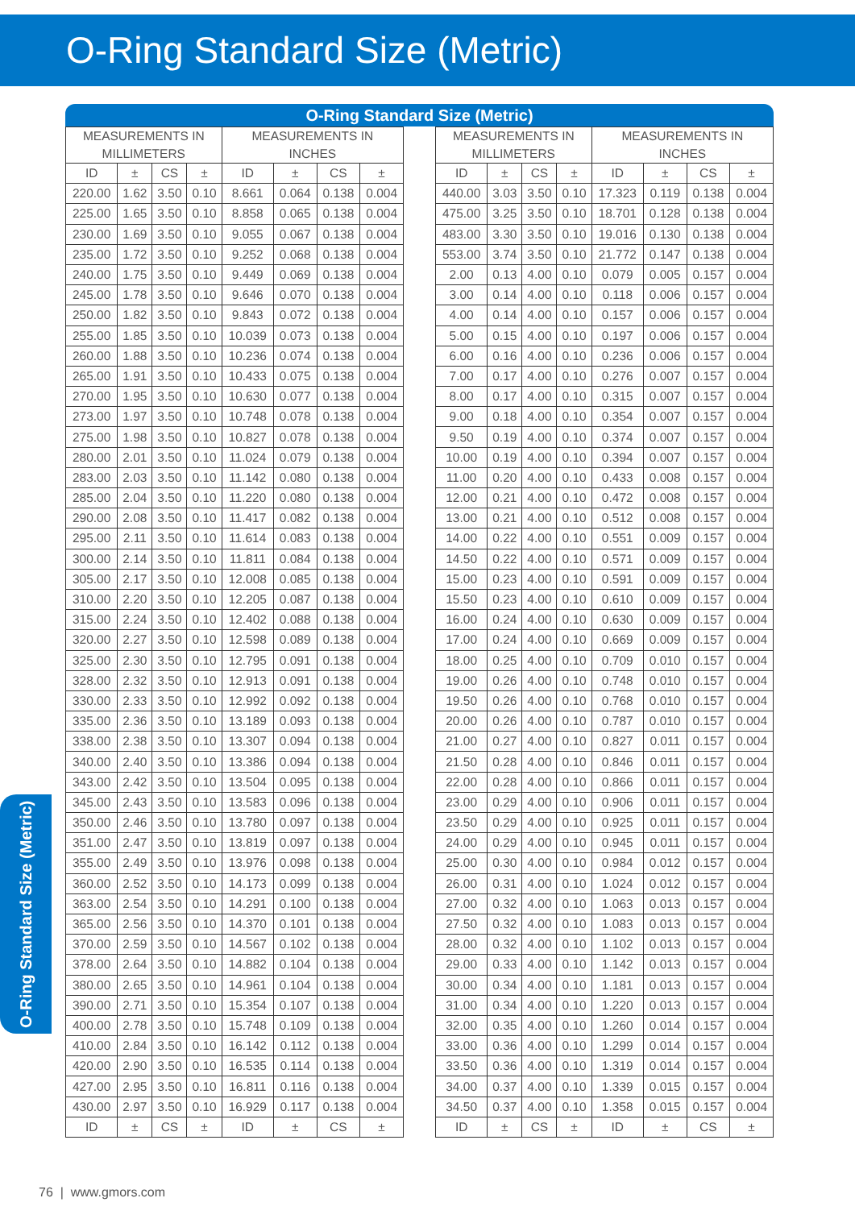O-Ring Standard Size (Metric)
O-Ring Standard Size (Metric)
| MEASUREMENTS IN MILLIMETERS | | | | MEASUREMENTS IN INCHES | | | |
| --- | --- | --- | --- | --- | --- | --- | --- |
| ID | ± | CS | ± | ID | ± | CS | ± |
| 220.00 | 1.62 | 3.50 | 0.10 | 8.661 | 0.064 | 0.138 | 0.004 |
| 225.00 | 1.65 | 3.50 | 0.10 | 8.858 | 0.065 | 0.138 | 0.004 |
| 230.00 | 1.69 | 3.50 | 0.10 | 9.055 | 0.067 | 0.138 | 0.004 |
| 235.00 | 1.72 | 3.50 | 0.10 | 9.252 | 0.068 | 0.138 | 0.004 |
| 240.00 | 1.75 | 3.50 | 0.10 | 9.449 | 0.069 | 0.138 | 0.004 |
| 245.00 | 1.78 | 3.50 | 0.10 | 9.646 | 0.070 | 0.138 | 0.004 |
| 250.00 | 1.82 | 3.50 | 0.10 | 9.843 | 0.072 | 0.138 | 0.004 |
| 255.00 | 1.85 | 3.50 | 0.10 | 10.039 | 0.073 | 0.138 | 0.004 |
| 260.00 | 1.88 | 3.50 | 0.10 | 10.236 | 0.074 | 0.138 | 0.004 |
| 265.00 | 1.91 | 3.50 | 0.10 | 10.433 | 0.075 | 0.138 | 0.004 |
| 270.00 | 1.95 | 3.50 | 0.10 | 10.630 | 0.077 | 0.138 | 0.004 |
| 273.00 | 1.97 | 3.50 | 0.10 | 10.748 | 0.078 | 0.138 | 0.004 |
| 275.00 | 1.98 | 3.50 | 0.10 | 10.827 | 0.078 | 0.138 | 0.004 |
| 280.00 | 2.01 | 3.50 | 0.10 | 11.024 | 0.079 | 0.138 | 0.004 |
| 283.00 | 2.03 | 3.50 | 0.10 | 11.142 | 0.080 | 0.138 | 0.004 |
| 285.00 | 2.04 | 3.50 | 0.10 | 11.220 | 0.080 | 0.138 | 0.004 |
| 290.00 | 2.08 | 3.50 | 0.10 | 11.417 | 0.082 | 0.138 | 0.004 |
| 295.00 | 2.11 | 3.50 | 0.10 | 11.614 | 0.083 | 0.138 | 0.004 |
| 300.00 | 2.14 | 3.50 | 0.10 | 11.811 | 0.084 | 0.138 | 0.004 |
| 305.00 | 2.17 | 3.50 | 0.10 | 12.008 | 0.085 | 0.138 | 0.004 |
| 310.00 | 2.20 | 3.50 | 0.10 | 12.205 | 0.087 | 0.138 | 0.004 |
| 315.00 | 2.24 | 3.50 | 0.10 | 12.402 | 0.088 | 0.138 | 0.004 |
| 320.00 | 2.27 | 3.50 | 0.10 | 12.598 | 0.089 | 0.138 | 0.004 |
| 325.00 | 2.30 | 3.50 | 0.10 | 12.795 | 0.091 | 0.138 | 0.004 |
| 328.00 | 2.32 | 3.50 | 0.10 | 12.913 | 0.091 | 0.138 | 0.004 |
| 330.00 | 2.33 | 3.50 | 0.10 | 12.992 | 0.092 | 0.138 | 0.004 |
| 335.00 | 2.36 | 3.50 | 0.10 | 13.189 | 0.093 | 0.138 | 0.004 |
| 338.00 | 2.38 | 3.50 | 0.10 | 13.307 | 0.094 | 0.138 | 0.004 |
| 340.00 | 2.40 | 3.50 | 0.10 | 13.386 | 0.094 | 0.138 | 0.004 |
| 343.00 | 2.42 | 3.50 | 0.10 | 13.504 | 0.095 | 0.138 | 0.004 |
| 345.00 | 2.43 | 3.50 | 0.10 | 13.583 | 0.096 | 0.138 | 0.004 |
| 350.00 | 2.46 | 3.50 | 0.10 | 13.780 | 0.097 | 0.138 | 0.004 |
| 351.00 | 2.47 | 3.50 | 0.10 | 13.819 | 0.097 | 0.138 | 0.004 |
| 355.00 | 2.49 | 3.50 | 0.10 | 13.976 | 0.098 | 0.138 | 0.004 |
| 360.00 | 2.52 | 3.50 | 0.10 | 14.173 | 0.099 | 0.138 | 0.004 |
| 363.00 | 2.54 | 3.50 | 0.10 | 14.291 | 0.100 | 0.138 | 0.004 |
| 365.00 | 2.56 | 3.50 | 0.10 | 14.370 | 0.101 | 0.138 | 0.004 |
| 370.00 | 2.59 | 3.50 | 0.10 | 14.567 | 0.102 | 0.138 | 0.004 |
| 378.00 | 2.64 | 3.50 | 0.10 | 14.882 | 0.104 | 0.138 | 0.004 |
| 380.00 | 2.65 | 3.50 | 0.10 | 14.961 | 0.104 | 0.138 | 0.004 |
| 390.00 | 2.71 | 3.50 | 0.10 | 15.354 | 0.107 | 0.138 | 0.004 |
| 400.00 | 2.78 | 3.50 | 0.10 | 15.748 | 0.109 | 0.138 | 0.004 |
| 410.00 | 2.84 | 3.50 | 0.10 | 16.142 | 0.112 | 0.138 | 0.004 |
| 420.00 | 2.90 | 3.50 | 0.10 | 16.535 | 0.114 | 0.138 | 0.004 |
| 427.00 | 2.95 | 3.50 | 0.10 | 16.811 | 0.116 | 0.138 | 0.004 |
| 430.00 | 2.97 | 3.50 | 0.10 | 16.929 | 0.117 | 0.138 | 0.004 |
| ID | ± | CS | ± | ID | ± | CS | ± |
| MEASUREMENTS IN MILLIMETERS | | | | MEASUREMENTS IN INCHES | | | |
| --- | --- | --- | --- | --- | --- | --- | --- |
| ID | ± | CS | ± | ID | ± | CS | ± |
| 440.00 | 3.03 | 3.50 | 0.10 | 17.323 | 0.119 | 0.138 | 0.004 |
| 475.00 | 3.25 | 3.50 | 0.10 | 18.701 | 0.128 | 0.138 | 0.004 |
| 483.00 | 3.30 | 3.50 | 0.10 | 19.016 | 0.130 | 0.138 | 0.004 |
| 553.00 | 3.74 | 3.50 | 0.10 | 21.772 | 0.147 | 0.138 | 0.004 |
| 2.00 | 0.13 | 4.00 | 0.10 | 0.079 | 0.005 | 0.157 | 0.004 |
| 3.00 | 0.14 | 4.00 | 0.10 | 0.118 | 0.006 | 0.157 | 0.004 |
| 4.00 | 0.14 | 4.00 | 0.10 | 0.157 | 0.006 | 0.157 | 0.004 |
| 5.00 | 0.15 | 4.00 | 0.10 | 0.197 | 0.006 | 0.157 | 0.004 |
| 6.00 | 0.16 | 4.00 | 0.10 | 0.236 | 0.006 | 0.157 | 0.004 |
| 7.00 | 0.17 | 4.00 | 0.10 | 0.276 | 0.007 | 0.157 | 0.004 |
| 8.00 | 0.17 | 4.00 | 0.10 | 0.315 | 0.007 | 0.157 | 0.004 |
| 9.00 | 0.18 | 4.00 | 0.10 | 0.354 | 0.007 | 0.157 | 0.004 |
| 9.50 | 0.19 | 4.00 | 0.10 | 0.374 | 0.007 | 0.157 | 0.004 |
| 10.00 | 0.19 | 4.00 | 0.10 | 0.394 | 0.007 | 0.157 | 0.004 |
| 11.00 | 0.20 | 4.00 | 0.10 | 0.433 | 0.008 | 0.157 | 0.004 |
| 12.00 | 0.21 | 4.00 | 0.10 | 0.472 | 0.008 | 0.157 | 0.004 |
| 13.00 | 0.21 | 4.00 | 0.10 | 0.512 | 0.008 | 0.157 | 0.004 |
| 14.00 | 0.22 | 4.00 | 0.10 | 0.551 | 0.009 | 0.157 | 0.004 |
| 14.50 | 0.22 | 4.00 | 0.10 | 0.571 | 0.009 | 0.157 | 0.004 |
| 15.00 | 0.23 | 4.00 | 0.10 | 0.591 | 0.009 | 0.157 | 0.004 |
| 15.50 | 0.23 | 4.00 | 0.10 | 0.610 | 0.009 | 0.157 | 0.004 |
| 16.00 | 0.24 | 4.00 | 0.10 | 0.630 | 0.009 | 0.157 | 0.004 |
| 17.00 | 0.24 | 4.00 | 0.10 | 0.669 | 0.009 | 0.157 | 0.004 |
| 18.00 | 0.25 | 4.00 | 0.10 | 0.709 | 0.010 | 0.157 | 0.004 |
| 19.00 | 0.26 | 4.00 | 0.10 | 0.748 | 0.010 | 0.157 | 0.004 |
| 19.50 | 0.26 | 4.00 | 0.10 | 0.768 | 0.010 | 0.157 | 0.004 |
| 20.00 | 0.26 | 4.00 | 0.10 | 0.787 | 0.010 | 0.157 | 0.004 |
| 21.00 | 0.27 | 4.00 | 0.10 | 0.827 | 0.011 | 0.157 | 0.004 |
| 21.50 | 0.28 | 4.00 | 0.10 | 0.846 | 0.011 | 0.157 | 0.004 |
| 22.00 | 0.28 | 4.00 | 0.10 | 0.866 | 0.011 | 0.157 | 0.004 |
| 23.00 | 0.29 | 4.00 | 0.10 | 0.906 | 0.011 | 0.157 | 0.004 |
| 23.50 | 0.29 | 4.00 | 0.10 | 0.925 | 0.011 | 0.157 | 0.004 |
| 24.00 | 0.29 | 4.00 | 0.10 | 0.945 | 0.011 | 0.157 | 0.004 |
| 25.00 | 0.30 | 4.00 | 0.10 | 0.984 | 0.012 | 0.157 | 0.004 |
| 26.00 | 0.31 | 4.00 | 0.10 | 1.024 | 0.012 | 0.157 | 0.004 |
| 27.00 | 0.32 | 4.00 | 0.10 | 1.063 | 0.013 | 0.157 | 0.004 |
| 27.50 | 0.32 | 4.00 | 0.10 | 1.083 | 0.013 | 0.157 | 0.004 |
| 28.00 | 0.32 | 4.00 | 0.10 | 1.102 | 0.013 | 0.157 | 0.004 |
| 29.00 | 0.33 | 4.00 | 0.10 | 1.142 | 0.013 | 0.157 | 0.004 |
| 30.00 | 0.34 | 4.00 | 0.10 | 1.181 | 0.013 | 0.157 | 0.004 |
| 31.00 | 0.34 | 4.00 | 0.10 | 1.220 | 0.013 | 0.157 | 0.004 |
| 32.00 | 0.35 | 4.00 | 0.10 | 1.260 | 0.014 | 0.157 | 0.004 |
| 33.00 | 0.36 | 4.00 | 0.10 | 1.299 | 0.014 | 0.157 | 0.004 |
| 33.50 | 0.36 | 4.00 | 0.10 | 1.319 | 0.014 | 0.157 | 0.004 |
| 34.00 | 0.37 | 4.00 | 0.10 | 1.339 | 0.015 | 0.157 | 0.004 |
| 34.50 | 0.37 | 4.00 | 0.10 | 1.358 | 0.015 | 0.157 | 0.004 |
| ID | ± | CS | ± | ID | ± | CS | ± |
O-Ring Standard Size (Metric)
76 | www.gmors.com